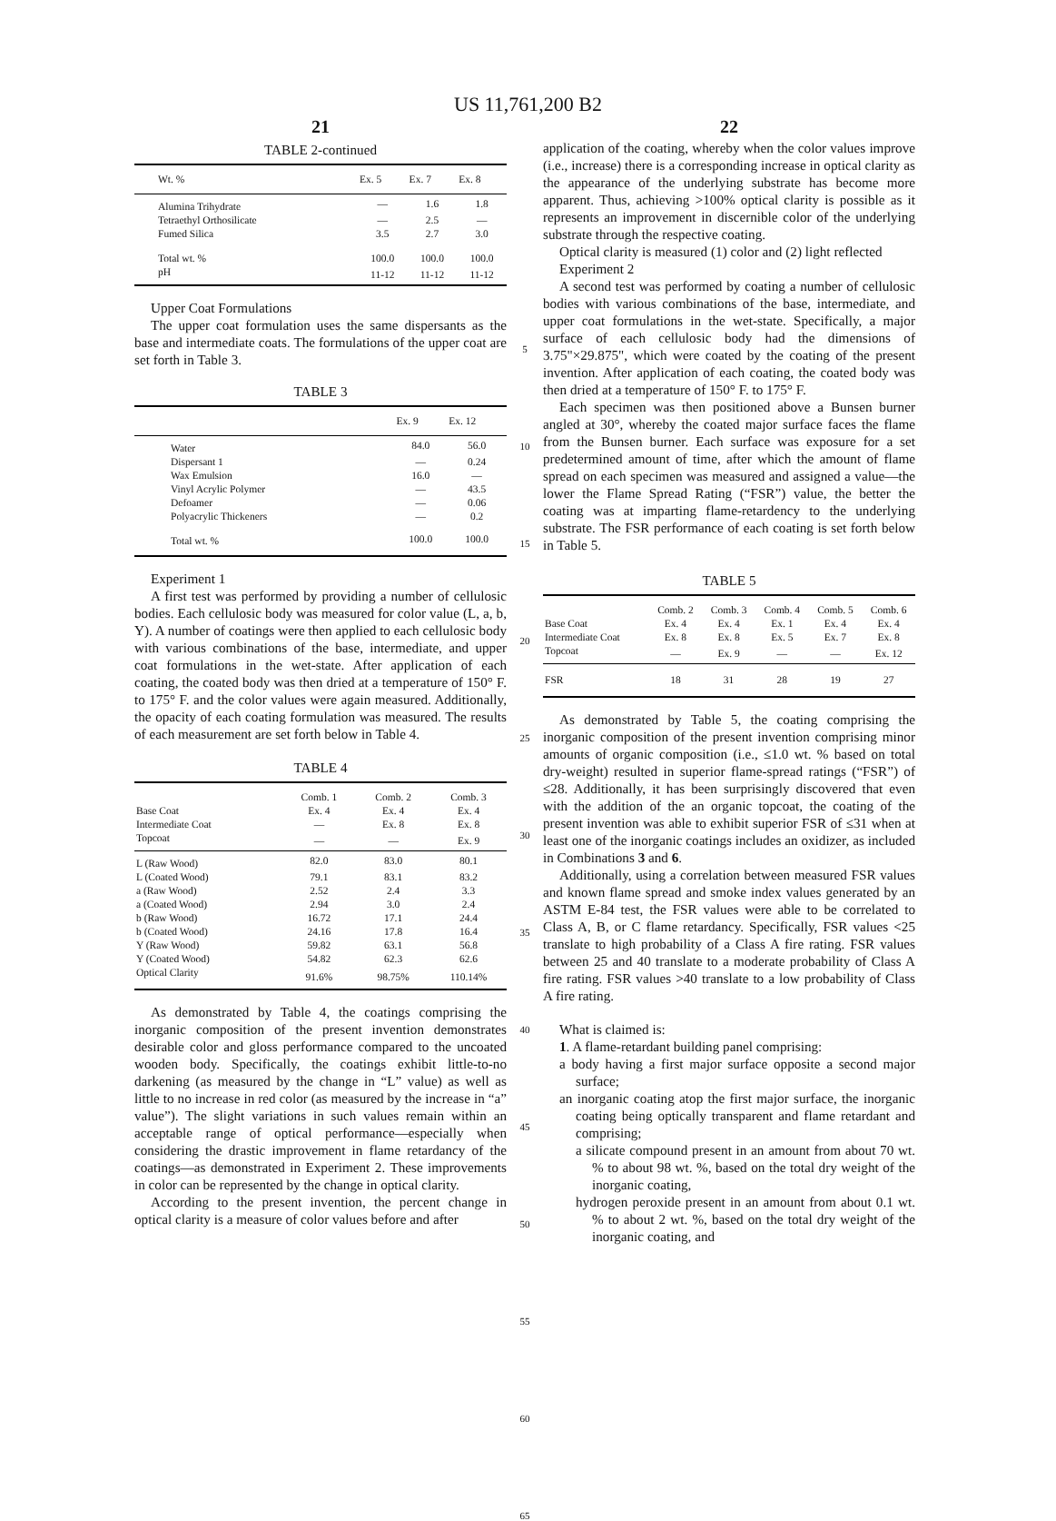US 11,761,200 B2
21
TABLE 2-continued
| Wt. % | Ex. 5 | Ex. 7 | Ex. 8 |
| --- | --- | --- | --- |
| Alumina Trihydrate | — | 1.6 | 1.8 |
| Tetraethyl Orthosilicate | — | 2.5 | — |
| Fumed Silica | 3.5 | 2.7 | 3.0 |
| Total wt. % | 100.0 | 100.0 | 100.0 |
| pH | 11-12 | 11-12 | 11-12 |
Upper Coat Formulations
The upper coat formulation uses the same dispersants as the base and intermediate coats. The formulations of the upper coat are set forth in Table 3.
TABLE 3
| | Ex. 9 | Ex. 12 |
| --- | --- | --- |
| Water | 84.0 | 56.0 |
| Dispersant 1 | — | 0.24 |
| Wax Emulsion | 16.0 | — |
| Vinyl Acrylic Polymer | — | 43.5 |
| Defoamer | — | 0.06 |
| Polyacrylic Thickeners | — | 0.2 |
| Total wt. % | 100.0 | 100.0 |
Experiment 1
A first test was performed by providing a number of cellulosic bodies. Each cellulosic body was measured for color value (L, a, b, Y). A number of coatings were then applied to each cellulosic body with various combinations of the base, intermediate, and upper coat formulations in the wet-state. After application of each coating, the coated body was then dried at a temperature of 150° F. to 175° F. and the color values were again measured. Additionally, the opacity of each coating formulation was measured. The results of each measurement are set forth below in Table 4.
TABLE 4
| | Comb. 1 | Comb. 2 | Comb. 3 |
| Base Coat | Ex. 4 | Ex. 4 | Ex. 4 |
| Intermediate Coat | — | Ex. 8 | Ex. 8 |
| Topcoat | — | — | Ex. 9 |
| L (Raw Wood) | 82.0 | 83.0 | 80.1 |
| L (Coated Wood) | 79.1 | 83.1 | 83.2 |
| a (Raw Wood) | 2.52 | 2.4 | 3.3 |
| a (Coated Wood) | 2.94 | 3.0 | 2.4 |
| b (Raw Wood) | 16.72 | 17.1 | 24.4 |
| b (Coated Wood) | 24.16 | 17.8 | 16.4 |
| Y (Raw Wood) | 59.82 | 63.1 | 56.8 |
| Y (Coated Wood) | 54.82 | 62.3 | 62.6 |
| Optical Clarity | 91.6% | 98.75% | 110.14% |
As demonstrated by Table 4, the coatings comprising the inorganic composition of the present invention demonstrates desirable color and gloss performance compared to the uncoated wooden body. Specifically, the coatings exhibit little-to-no darkening (as measured by the change in “L” value) as well as little to no increase in red color (as measured by the increase in “a” value”). The slight variations in such values remain within an acceptable range of optical performance—especially when considering the drastic improvement in flame retardancy of the coatings—as demonstrated in Experiment 2. These improvements in color can be represented by the change in optical clarity.
According to the present invention, the percent change in optical clarity is a measure of color values before and after
5
10
15
20
25
30
35
40
45
50
55
60
65
22
application of the coating, whereby when the color values improve (i.e., increase) there is a corresponding increase in optical clarity as the appearance of the underlying substrate has become more apparent. Thus, achieving >100% optical clarity is possible as it represents an improvement in discernible color of the underlying substrate through the respective coating.
Optical clarity is measured (1) color and (2) light reflected
Experiment 2
A second test was performed by coating a number of cellulosic bodies with various combinations of the base, intermediate, and upper coat formulations in the wet-state. Specifically, a major surface of each cellulosic body had the dimensions of 3.75"×29.875", which were coated by the coating of the present invention. After application of each coating, the coated body was then dried at a temperature of 150° F. to 175° F.
Each specimen was then positioned above a Bunsen burner angled at 30°, whereby the coated major surface faces the flame from the Bunsen burner. Each surface was exposure for a set predetermined amount of time, after which the amount of flame spread on each specimen was measured and assigned a value—the lower the Flame Spread Rating (“FSR”) value, the better the coating was at imparting flame-retardency to the underlying substrate. The FSR performance of each coating is set forth below in Table 5.
TABLE 5
| | Comb. 2 | Comb. 3 | Comb. 4 | Comb. 5 | Comb. 6 |
| Base Coat | Ex. 4 | Ex. 4 | Ex. 1 | Ex. 4 | Ex. 4 |
| Intermediate Coat | Ex. 8 | Ex. 8 | Ex. 5 | Ex. 7 | Ex. 8 |
| Topcoat | — | Ex. 9 | — | — | Ex. 12 |
| FSR | 18 | 31 | 28 | 19 | 27 |
As demonstrated by Table 5, the coating comprising the inorganic composition of the present invention comprising minor amounts of organic composition (i.e., ≤1.0 wt. % based on total dry-weight) resulted in superior flame-spread ratings (“FSR”) of ≤28. Additionally, it has been surprisingly discovered that even with the addition of the an organic topcoat, the coating of the present invention was able to exhibit superior FSR of ≤31 when at least one of the inorganic coatings includes an oxidizer, as included in Combinations 3 and 6.
Additionally, using a correlation between measured FSR values and known flame spread and smoke index values generated by an ASTM E-84 test, the FSR values were able to be correlated to Class A, B, or C flame retardancy. Specifically, FSR values <25 translate to high probability of a Class A fire rating. FSR values between 25 and 40 translate to a moderate probability of Class A fire rating. FSR values >40 translate to a low probability of Class A fire rating.
What is claimed is:
1. A flame-retardant building panel comprising:
a body having a first major surface opposite a second major surface;
an inorganic coating atop the first major surface, the inorganic coating being optically transparent and flame retardant and comprising;
a silicate compound present in an amount from about 70 wt. % to about 98 wt. %, based on the total dry weight of the inorganic coating,
hydrogen peroxide present in an amount from about 0.1 wt. % to about 2 wt. %, based on the total dry weight of the inorganic coating, and